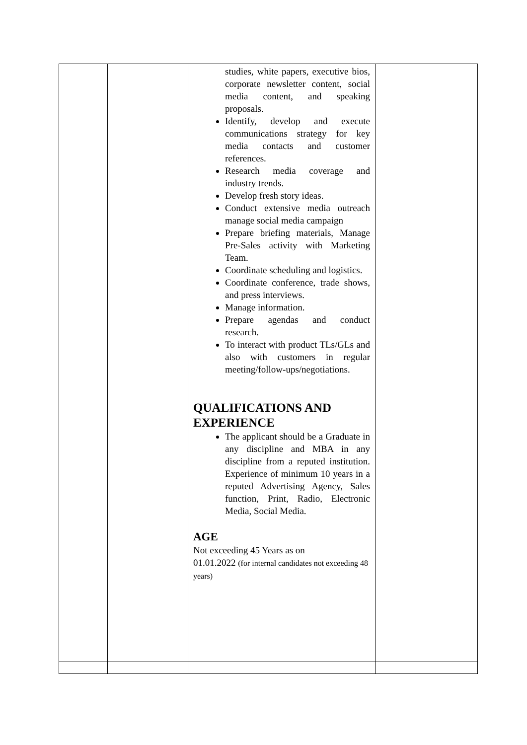| | | studies, white papers, executive bios, corporate newsletter content, social media content, and speaking proposals. Identify, develop and execute communications strategy for key media contacts and customer references. Research media coverage and industry trends. Develop fresh story ideas. Conduct extensive media outreach manage social media campaign Prepare briefing materials, Manage Pre-Sales activity with Marketing Team. Coordinate scheduling and logistics. Coordinate conference, trade shows, and press interviews. Manage information. Prepare agendas and conduct research. To interact with product TLs/GLs and also with customers in regular meeting/follow-ups/negotiations. QUALIFICATIONS AND EXPERIENCE The applicant should be a Graduate in any discipline and MBA in any discipline from a reputed institution. Experience of minimum 10 years in a reputed Advertising Agency, Sales function, Print, Radio, Electronic Media, Social Media. AGE Not exceeding 45 Years as on 01.01.2022 (for internal candidates not exceeding 48 years) | |